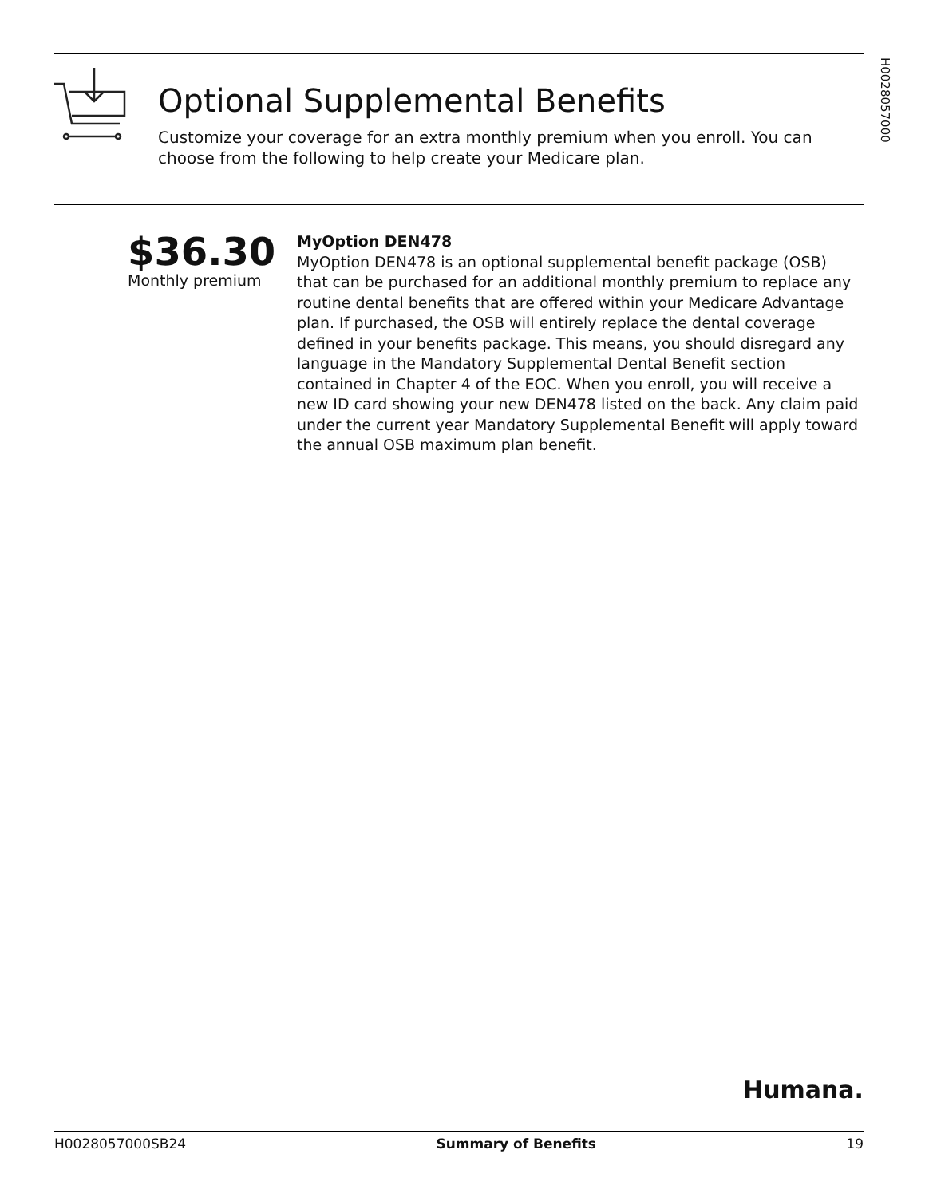H0028057000
Optional Supplemental Benefits
Customize your coverage for an extra monthly premium when you enroll. You can choose from the following to help create your Medicare plan.
$36.30
Monthly premium
MyOption DEN478
MyOption DEN478 is an optional supplemental benefit package (OSB) that can be purchased for an additional monthly premium to replace any routine dental benefits that are offered within your Medicare Advantage plan. If purchased, the OSB will entirely replace the dental coverage defined in your benefits package. This means, you should disregard any language in the Mandatory Supplemental Dental Benefit section contained in Chapter 4 of the EOC. When you enroll, you will receive a new ID card showing your new DEN478 listed on the back. Any claim paid under the current year Mandatory Supplemental Benefit will apply toward the annual OSB maximum plan benefit.
Humana.
H0028057000SB24 Summary of Benefits 19